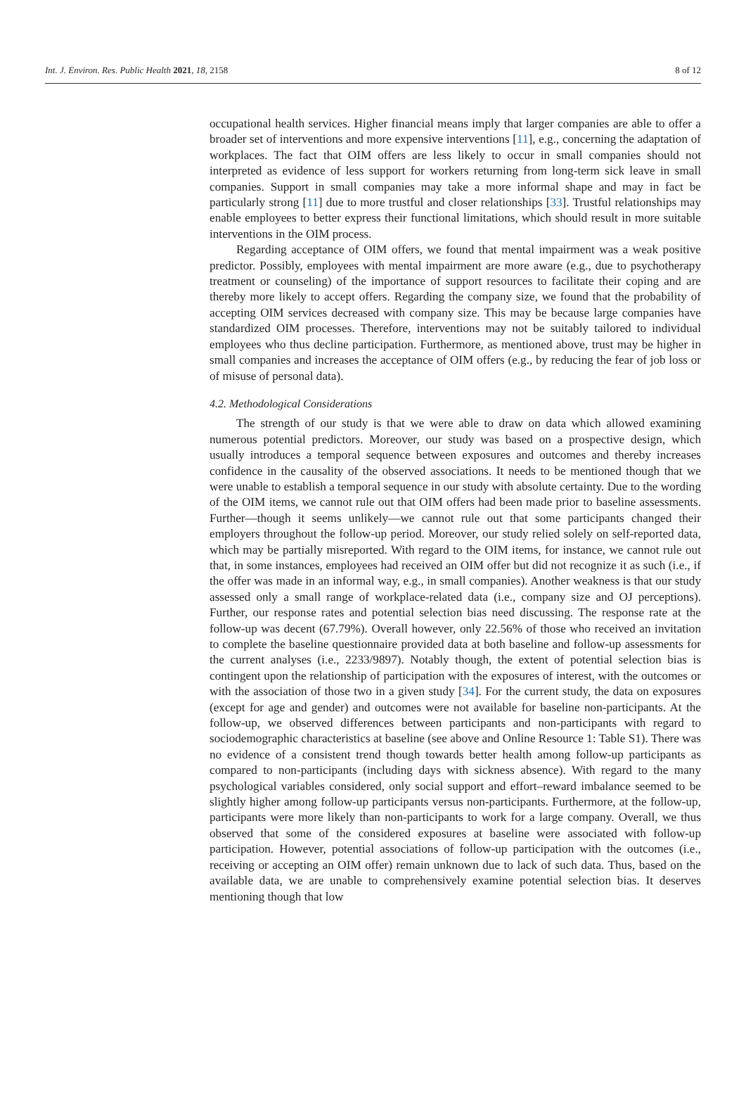Int. J. Environ. Res. Public Health 2021, 18, 2158 8 of 12
occupational health services. Higher financial means imply that larger companies are able to offer a broader set of interventions and more expensive interventions [11], e.g., concerning the adaptation of workplaces. The fact that OIM offers are less likely to occur in small companies should not interpreted as evidence of less support for workers returning from long-term sick leave in small companies. Support in small companies may take a more informal shape and may in fact be particularly strong [11] due to more trustful and closer relationships [33]. Trustful relationships may enable employees to better express their functional limitations, which should result in more suitable interventions in the OIM process.
Regarding acceptance of OIM offers, we found that mental impairment was a weak positive predictor. Possibly, employees with mental impairment are more aware (e.g., due to psychotherapy treatment or counseling) of the importance of support resources to facilitate their coping and are thereby more likely to accept offers. Regarding the company size, we found that the probability of accepting OIM services decreased with company size. This may be because large companies have standardized OIM processes. Therefore, interventions may not be suitably tailored to individual employees who thus decline participation. Furthermore, as mentioned above, trust may be higher in small companies and increases the acceptance of OIM offers (e.g., by reducing the fear of job loss or of misuse of personal data).
4.2. Methodological Considerations
The strength of our study is that we were able to draw on data which allowed examining numerous potential predictors. Moreover, our study was based on a prospective design, which usually introduces a temporal sequence between exposures and outcomes and thereby increases confidence in the causality of the observed associations. It needs to be mentioned though that we were unable to establish a temporal sequence in our study with absolute certainty. Due to the wording of the OIM items, we cannot rule out that OIM offers had been made prior to baseline assessments. Further—though it seems unlikely—we cannot rule out that some participants changed their employers throughout the follow-up period. Moreover, our study relied solely on self-reported data, which may be partially misreported. With regard to the OIM items, for instance, we cannot rule out that, in some instances, employees had received an OIM offer but did not recognize it as such (i.e., if the offer was made in an informal way, e.g., in small companies). Another weakness is that our study assessed only a small range of workplace-related data (i.e., company size and OJ perceptions). Further, our response rates and potential selection bias need discussing. The response rate at the follow-up was decent (67.79%). Overall however, only 22.56% of those who received an invitation to complete the baseline questionnaire provided data at both baseline and follow-up assessments for the current analyses (i.e., 2233/9897). Notably though, the extent of potential selection bias is contingent upon the relationship of participation with the exposures of interest, with the outcomes or with the association of those two in a given study [34]. For the current study, the data on exposures (except for age and gender) and outcomes were not available for baseline non-participants. At the follow-up, we observed differences between participants and non-participants with regard to sociodemographic characteristics at baseline (see above and Online Resource 1: Table S1). There was no evidence of a consistent trend though towards better health among follow-up participants as compared to non-participants (including days with sickness absence). With regard to the many psychological variables considered, only social support and effort–reward imbalance seemed to be slightly higher among follow-up participants versus non-participants. Furthermore, at the follow-up, participants were more likely than non-participants to work for a large company. Overall, we thus observed that some of the considered exposures at baseline were associated with follow-up participation. However, potential associations of follow-up participation with the outcomes (i.e., receiving or accepting an OIM offer) remain unknown due to lack of such data. Thus, based on the available data, we are unable to comprehensively examine potential selection bias. It deserves mentioning though that low